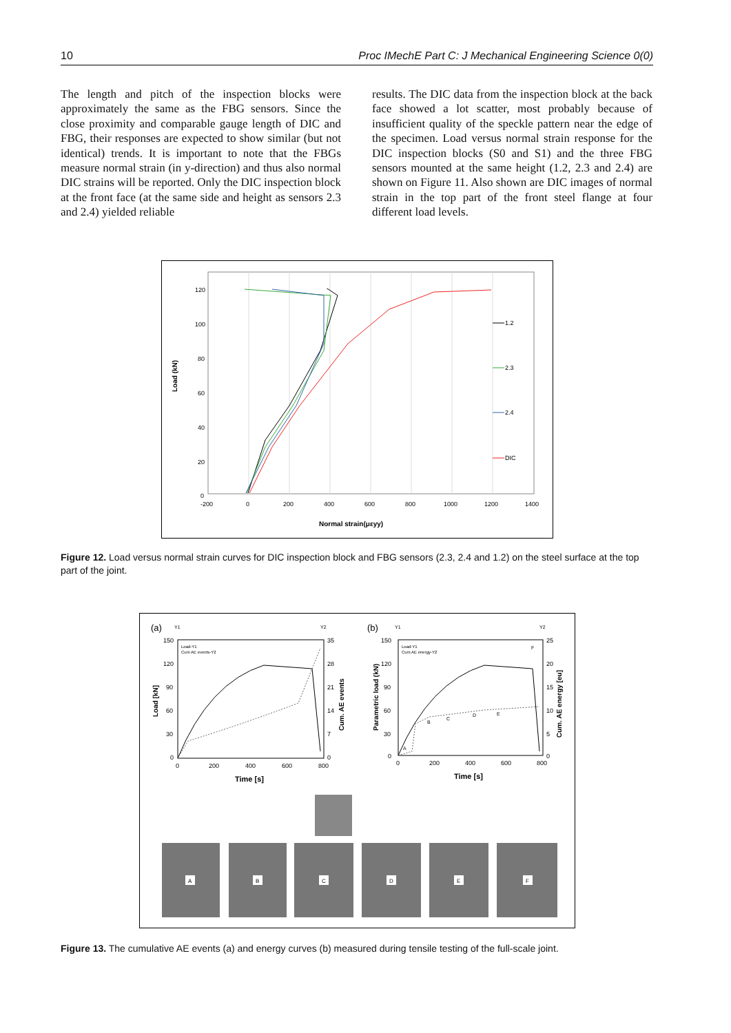10 Proc IMechE Part C: J Mechanical Engineering Science 0(0)
The length and pitch of the inspection blocks were approximately the same as the FBG sensors. Since the close proximity and comparable gauge length of DIC and FBG, their responses are expected to show similar (but not identical) trends. It is important to note that the FBGs measure normal strain (in y-direction) and thus also normal DIC strains will be reported. Only the DIC inspection block at the front face (at the same side and height as sensors 2.3 and 2.4) yielded reliable
results. The DIC data from the inspection block at the back face showed a lot scatter, most probably because of insufficient quality of the speckle pattern near the edge of the specimen. Load versus normal strain response for the DIC inspection blocks (S0 and S1) and the three FBG sensors mounted at the same height (1.2, 2.3 and 2.4) are shown on Figure 11. Also shown are DIC images of normal strain in the top part of the front steel flange at four different load levels.
120
100
80
60
40
20
0
-200
0
200
400
600
800
1000
1200
1400
Normal strain(μεyy)
Load (kN)
1.2
2.3
2.4
DIC
Figure 12. Load versus normal strain curves for DIC inspection block and FBG sensors (2.3, 2.4 and 1.2) on the steel surface at the top part of the joint.
(a)
Y1
Y2
150
120
90
60
30
0
35
28
21
14
7
0
0
200
400
600
800
Time [s]
Load [kN]
Cum. AE events
Load-Y1
Cum AE events-Y2
(b)
Y1
Y2
150
120
90
60
30
0
25
20
15
10
5
0
0
200
400
600
800
Time [s]
Parametric load (kN)
Cum. AE energy [eu]
Load-Y1
Cum AE energy-Y2
A
B
C
D
E
F
A
B
C
D
E
F
Figure 13. The cumulative AE events (a) and energy curves (b) measured during tensile testing of the full-scale joint.